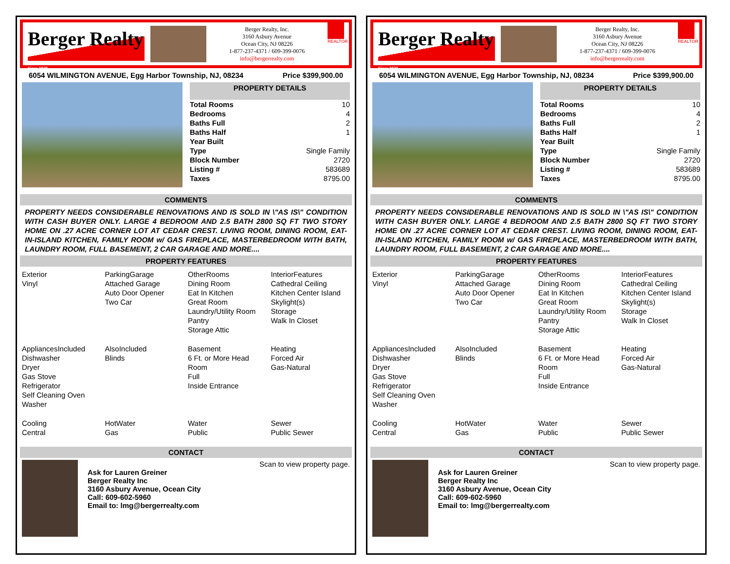Berger Realty
Since 1920
Berger Realty, Inc.
3160 Asbury Avenue
Ocean City, NJ 08226
1-877-237-4371 / 609-399-0076
info@bergerrealty.com
REALTOR
6054 WILMINGTON AVENUE, Egg Harbor Township, NJ, 08234 Price $399,900.00
PROPERTY DETAILS
| Total Rooms | 10 |
| Bedrooms | 4 |
| Baths Full | 2 |
| Baths Half | 1 |
| Year Built | |
| Type | Single Family |
| Block Number | 2720 |
| Listing # | 583689 |
| Taxes | 8795.00 |
COMMENTS
PROPERTY NEEDS CONSIDERABLE RENOVATIONS AND IS SOLD IN \"AS IS\" CONDITION WITH CASH BUYER ONLY. LARGE 4 BEDROOM AND 2.5 BATH 2800 SQ FT TWO STORY HOME ON .27 ACRE CORNER LOT AT CEDAR CREST. LIVING ROOM, DINING ROOM, EAT-IN-ISLAND KITCHEN, FAMILY ROOM w/ GAS FIREPLACE, MASTERBEDROOM WITH BATH, LAUNDRY ROOM, FULL BASEMENT, 2 CAR GARAGE AND MORE....
PROPERTY FEATURES
| Exterior Vinyl | ParkingGarage Attached Garage Auto Door Opener Two Car | OtherRooms Dining Room Eat In Kitchen Great Room Laundry/Utility Room Pantry Storage Attic | InteriorFeatures Cathedral Ceiling Kitchen Center Island Skylight(s) Storage Walk In Closet |
| AppliancesIncluded Dishwasher Dryer Gas Stove Refrigerator Self Cleaning Oven Washer | AlsoIncluded Blinds | Basement 6 Ft. or More Head Room Full Inside Entrance | Heating Forced Air Gas-Natural |
| Cooling Central | HotWater Gas | Water Public | Sewer Public Sewer |
CONTACT
Scan to view property page.
Ask for Lauren Greiner
Berger Realty Inc
3160 Asbury Avenue, Ocean City
Call: 609-602-5960
Email to: lmg@bergerrealty.com
Berger Realty
Since 1920
Berger Realty, Inc.
3160 Asbury Avenue
Ocean City, NJ 08226
1-877-237-4371 / 609-399-0076
info@bergerrealty.com
REALTOR
6054 WILMINGTON AVENUE, Egg Harbor Township, NJ, 08234 Price $399,900.00
PROPERTY DETAILS
| Total Rooms | 10 |
| Bedrooms | 4 |
| Baths Full | 2 |
| Baths Half | 1 |
| Year Built | |
| Type | Single Family |
| Block Number | 2720 |
| Listing # | 583689 |
| Taxes | 8795.00 |
COMMENTS
PROPERTY NEEDS CONSIDERABLE RENOVATIONS AND IS SOLD IN \"AS IS\" CONDITION WITH CASH BUYER ONLY. LARGE 4 BEDROOM AND 2.5 BATH 2800 SQ FT TWO STORY HOME ON .27 ACRE CORNER LOT AT CEDAR CREST. LIVING ROOM, DINING ROOM, EAT-IN-ISLAND KITCHEN, FAMILY ROOM w/ GAS FIREPLACE, MASTERBEDROOM WITH BATH, LAUNDRY ROOM, FULL BASEMENT, 2 CAR GARAGE AND MORE....
PROPERTY FEATURES
| Exterior Vinyl | ParkingGarage Attached Garage Auto Door Opener Two Car | OtherRooms Dining Room Eat In Kitchen Great Room Laundry/Utility Room Pantry Storage Attic | InteriorFeatures Cathedral Ceiling Kitchen Center Island Skylight(s) Storage Walk In Closet |
| AppliancesIncluded Dishwasher Dryer Gas Stove Refrigerator Self Cleaning Oven Washer | AlsoIncluded Blinds | Basement 6 Ft. or More Head Room Full Inside Entrance | Heating Forced Air Gas-Natural |
| Cooling Central | HotWater Gas | Water Public | Sewer Public Sewer |
CONTACT
Scan to view property page.
Ask for Lauren Greiner
Berger Realty Inc
3160 Asbury Avenue, Ocean City
Call: 609-602-5960
Email to: lmg@bergerrealty.com